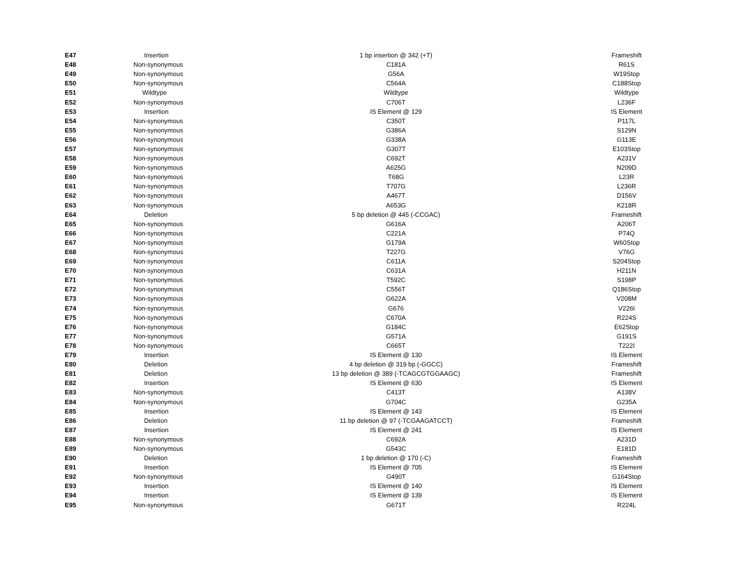| E47 | Insertion | 1 bp insertion @ 342 (+T) | Frameshift |
| E48 | Non-synonymous | C181A | R61S |
| E49 | Non-synonymous | G56A | W19Stop |
| E50 | Non-synonymous | C564A | C188Stop |
| E51 | Wildtype | Wildtype | Wildtype |
| E52 | Non-synonymous | C706T | L236F |
| E53 | Insertion | IS Element @ 129 | IS Element |
| E54 | Non-synonymous | C350T | P117L |
| E55 | Non-synonymous | G386A | S129N |
| E56 | Non-synonymous | G338A | G113E |
| E57 | Non-synonymous | G307T | E103Stop |
| E58 | Non-synonymous | C692T | A231V |
| E59 | Non-synonymous | A625G | N209D |
| E60 | Non-synonymous | T68G | L23R |
| E61 | Non-synonymous | T707G | L236R |
| E62 | Non-synonymous | A467T | D156V |
| E63 | Non-synonymous | A653G | K218R |
| E64 | Deletion | 5 bp deletion @ 445 (-CCGAC) | Frameshift |
| E65 | Non-synonymous | G616A | A206T |
| E66 | Non-synonymous | C221A | P74Q |
| E67 | Non-synonymous | G179A | W60Stop |
| E68 | Non-synonymous | T227G | V76G |
| E69 | Non-synonymous | C611A | S204Stop |
| E70 | Non-synonymous | C631A | H211N |
| E71 | Non-synonymous | T592C | S198P |
| E72 | Non-synonymous | C556T | Q186Stop |
| E73 | Non-synonymous | G622A | V208M |
| E74 | Non-synonymous | G676 | V226I |
| E75 | Non-synonymous | C670A | R224S |
| E76 | Non-synonymous | G184C | E62Stop |
| E77 | Non-synonymous | G571A | G191S |
| E78 | Non-synonymous | C665T | T222I |
| E79 | Insertion | IS Element @ 130 | IS Element |
| E80 | Deletion | 4 bp deletion @ 319 bp (-GGCC) | Frameshift |
| E81 | Deletion | 13 bp deletion @ 389 (-TCAGCGTGGAAGC) | Frameshift |
| E82 | Insertion | IS Element @ 630 | IS Element |
| E83 | Non-synonymous | C413T | A138V |
| E84 | Non-synonymous | G704C | G235A |
| E85 | Insertion | IS Element @ 143 | IS Element |
| E86 | Deletion | 11 bp deletion @ 97 (-TCGAAGATCCT) | Frameshift |
| E87 | Insertion | IS Element @ 241 | IS Element |
| E88 | Non-synonymous | C692A | A231D |
| E89 | Non-synonymous | G543C | E181D |
| E90 | Deletion | 1 bp deletion @ 170 (-C) | Frameshift |
| E91 | Insertion | IS Element @ 705 | IS Element |
| E92 | Non-synonymous | G490T | G164Stop |
| E93 | Insertion | IS Element @ 140 | IS Element |
| E94 | Insertion | IS Element @ 139 | IS Element |
| E95 | Non-synonymous | G671T | R224L |